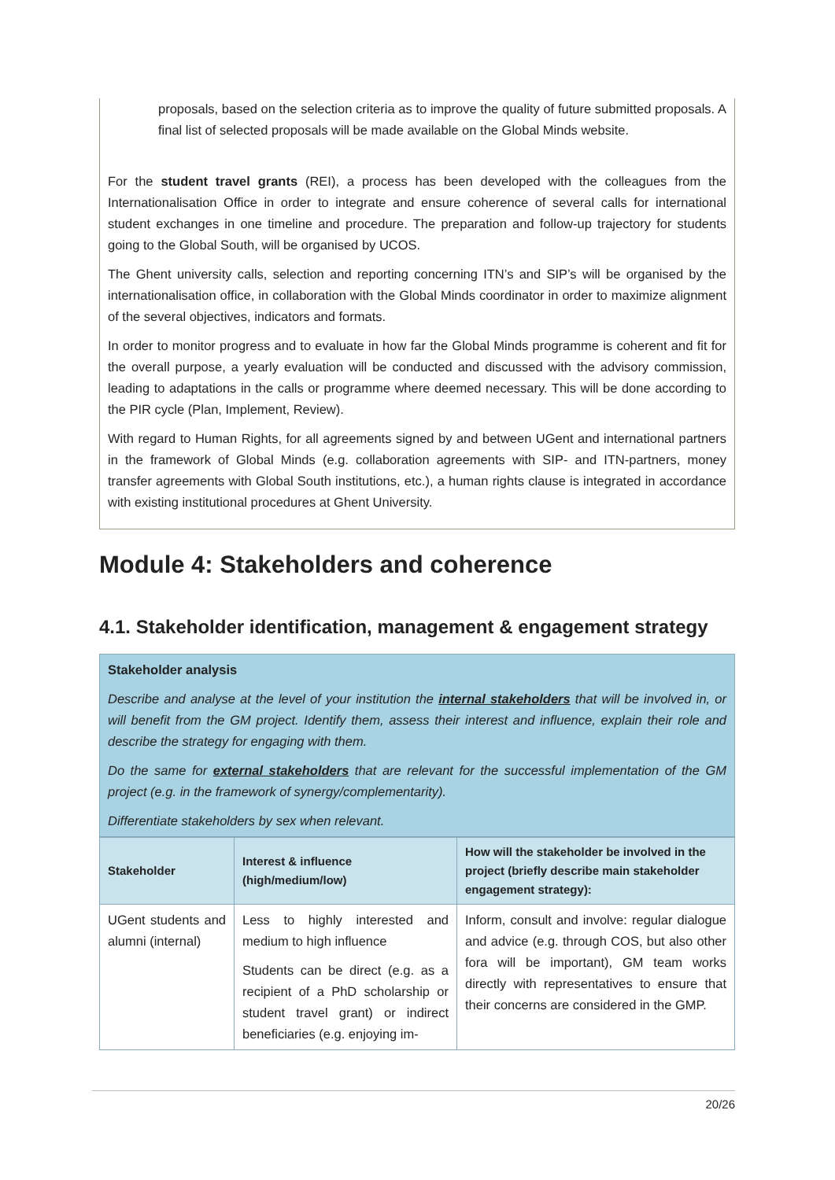proposals, based on the selection criteria as to improve the quality of future submitted proposals. A final list of selected proposals will be made available on the Global Minds website.
For the student travel grants (REI), a process has been developed with the colleagues from the Internationalisation Office in order to integrate and ensure coherence of several calls for international student exchanges in one timeline and procedure. The preparation and follow-up trajectory for students going to the Global South, will be organised by UCOS.
The Ghent university calls, selection and reporting concerning ITN’s and SIP’s will be organised by the internationalisation office, in collaboration with the Global Minds coordinator in order to maximize alignment of the several objectives, indicators and formats.
In order to monitor progress and to evaluate in how far the Global Minds programme is coherent and fit for the overall purpose, a yearly evaluation will be conducted and discussed with the advisory commission, leading to adaptations in the calls or programme where deemed necessary. This will be done according to the PIR cycle (Plan, Implement, Review).
With regard to Human Rights, for all agreements signed by and between UGent and international partners in the framework of Global Minds (e.g. collaboration agreements with SIP- and ITN-partners, money transfer agreements with Global South institutions, etc.), a human rights clause is integrated in accordance with existing institutional procedures at Ghent University.
Module 4: Stakeholders and coherence
4.1. Stakeholder identification, management & engagement strategy
Stakeholder analysis
Describe and analyse at the level of your institution the internal stakeholders that will be involved in, or will benefit from the GM project. Identify them, assess their interest and influence, explain their role and describe the strategy for engaging with them.
Do the same for external stakeholders that are relevant for the successful implementation of the GM project (e.g. in the framework of synergy/complementarity).
Differentiate stakeholders by sex when relevant.
| Stakeholder | Interest & influence (high/medium/low) | How will the stakeholder be involved in the project (briefly describe main stakeholder engagement strategy): |
| --- | --- | --- |
| UGent students and alumni (internal) | Less to highly interested and medium to high influence Students can be direct (e.g. as a recipient of a PhD scholarship or student travel grant) or indirect beneficiaries (e.g. enjoying im- | Inform, consult and involve: regular dialogue and advice (e.g. through COS, but also other fora will be important), GM team works directly with representatives to ensure that their concerns are considered in the GMP. |
20/26